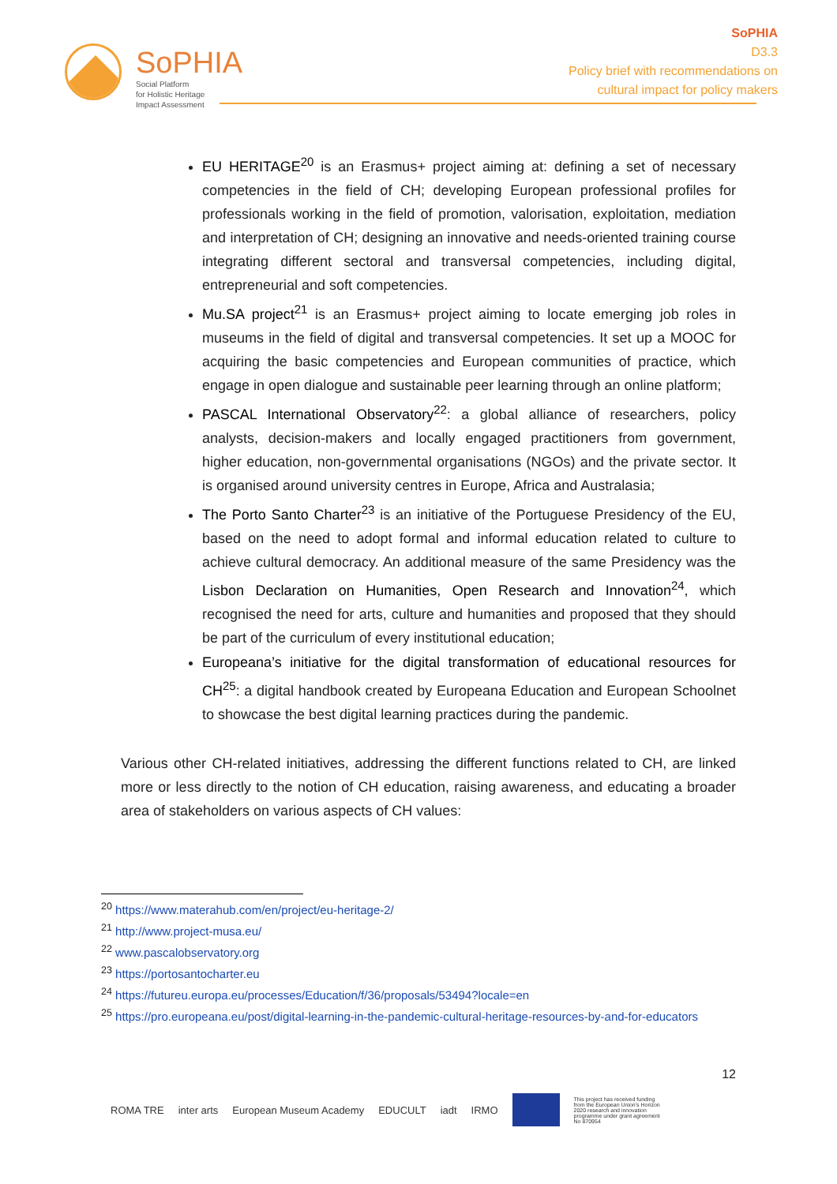SoPHIA
Social Platform
for Holistic Heritage
Impact Assessment
SoPHIA
D3.3
Policy brief with recommendations on
cultural impact for policy makers
EU HERITAGE<sup>20</sup> is an Erasmus+ project aiming at: defining a set of necessary competencies in the field of CH; developing European professional profiles for professionals working in the field of promotion, valorisation, exploitation, mediation and interpretation of CH; designing an innovative and needs-oriented training course integrating different sectoral and transversal competencies, including digital, entrepreneurial and soft competencies.
Mu.SA project<sup>21</sup> is an Erasmus+ project aiming to locate emerging job roles in museums in the field of digital and transversal competencies. It set up a MOOC for acquiring the basic competencies and European communities of practice, which engage in open dialogue and sustainable peer learning through an online platform;
PASCAL International Observatory<sup>22</sup>: a global alliance of researchers, policy analysts, decision-makers and locally engaged practitioners from government, higher education, non-governmental organisations (NGOs) and the private sector. It is organised around university centres in Europe, Africa and Australasia;
The Porto Santo Charter<sup>23</sup> is an initiative of the Portuguese Presidency of the EU, based on the need to adopt formal and informal education related to culture to achieve cultural democracy. An additional measure of the same Presidency was the Lisbon Declaration on Humanities, Open Research and Innovation<sup>24</sup>, which recognised the need for arts, culture and humanities and proposed that they should be part of the curriculum of every institutional education;
Europeana’s initiative for the digital transformation of educational resources for CH<sup>25</sup>: a digital handbook created by Europeana Education and European Schoolnet to showcase the best digital learning practices during the pandemic.
Various other CH-related initiatives, addressing the different functions related to CH, are linked more or less directly to the notion of CH education, raising awareness, and educating a broader area of stakeholders on various aspects of CH values:
<sup>20</sup> https://www.materahub.com/en/project/eu-heritage-2/
<sup>21</sup> http://www.project-musa.eu/
<sup>22</sup> www.pascalobservatory.org
<sup>23</sup> https://portosantocharter.eu
<sup>24</sup> https://futureu.europa.eu/processes/Education/f/36/proposals/53494?locale=en
<sup>25</sup> https://pro.europeana.eu/post/digital-learning-in-the-pandemic-cultural-heritage-resources-by-and-for-educators
12
ROMA TRE inter arts European Museum Academy EDUCULT iadt IRMO This project has received funding from the European Union's Horizon 2020 research and innovation programme under grant agreement No 870954